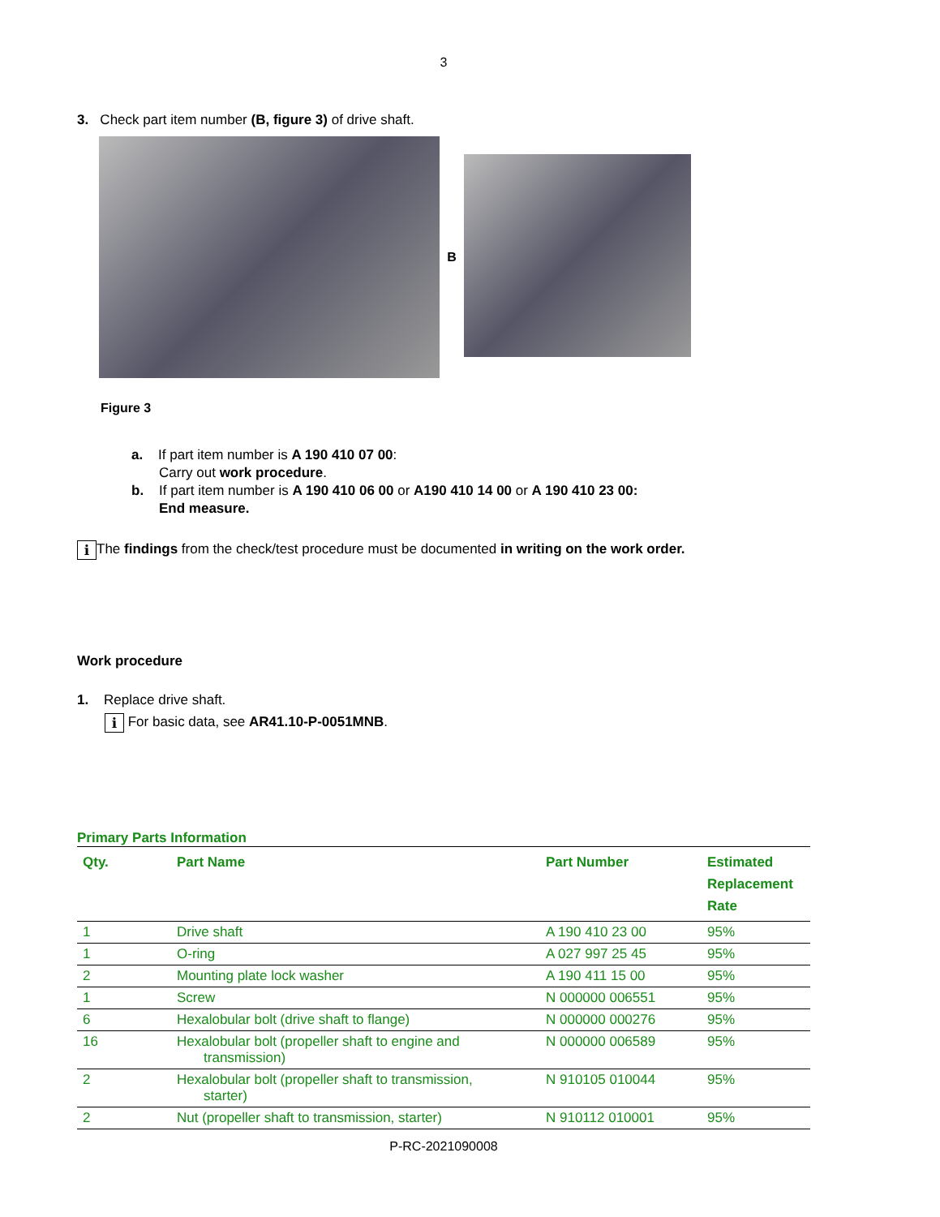3
3. Check part item number (B, figure 3) of drive shaft.
B
Figure 3
a. If part item number is A 190 410 07 00:
Carry out work procedure.
b. If part item number is A 190 410 06 00 or A190 410 14 00 or A 190 410 23 00:
End measure.
i The findings from the check/test procedure must be documented in writing on the work order.
Work procedure
1. Replace drive shaft.
i For basic data, see AR41.10-P-0051MNB.
Primary Parts Information
| Qty. | Part Name | Part Number | Estimated Replacement Rate |
| --- | --- | --- | --- |
| 1 | Drive shaft | A 190 410 23 00 | 95% |
| 1 | O-ring | A 027 997 25 45 | 95% |
| 2 | Mounting plate lock washer | A 190 411 15 00 | 95% |
| 1 | Screw | N 000000 006551 | 95% |
| 6 | Hexalobular bolt (drive shaft to flange) | N 000000 000276 | 95% |
| 16 | Hexalobular bolt (propeller shaft to engine and transmission) | N 000000 006589 | 95% |
| 2 | Hexalobular bolt (propeller shaft to transmission, starter) | N 910105 010044 | 95% |
| 2 | Nut (propeller shaft to transmission, starter) | N 910112 010001 | 95% |
P-RC-2021090008